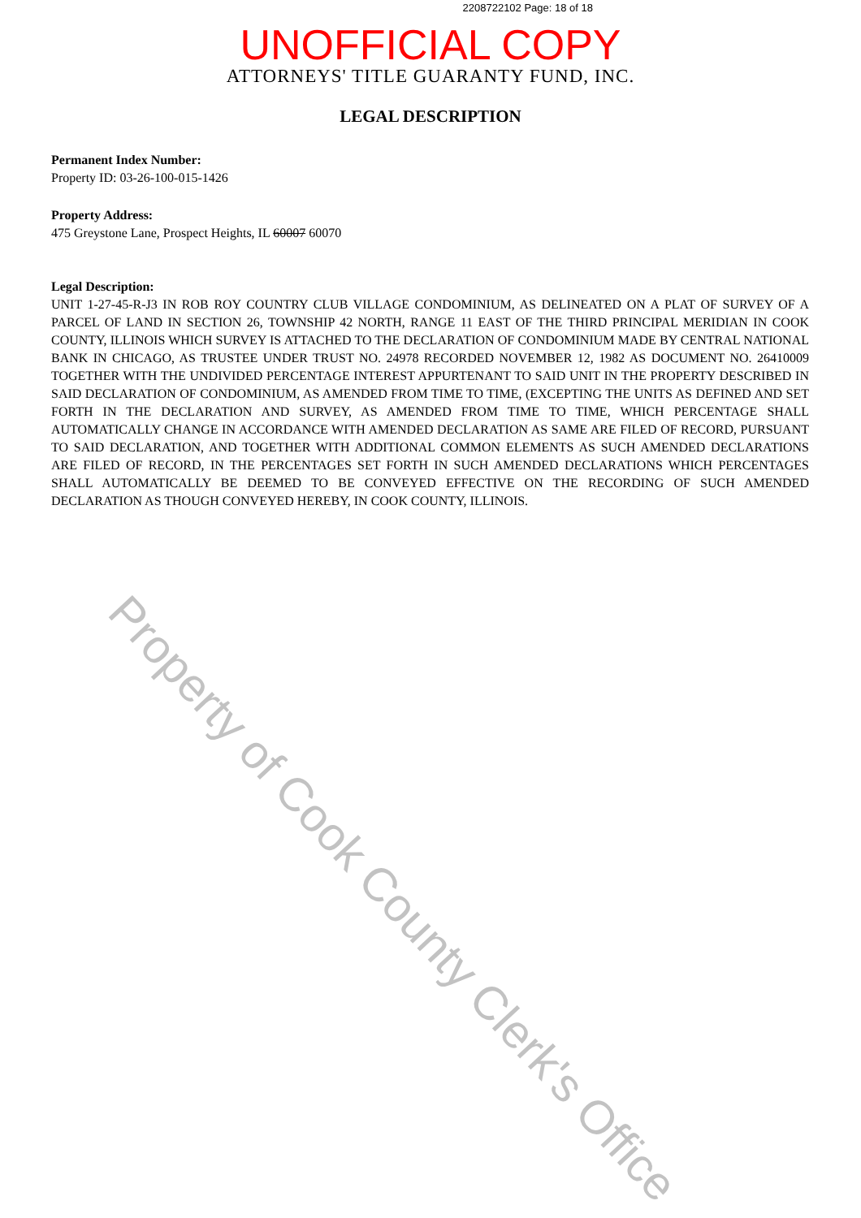2208722102 Page: 18 of 18
UNOFFICIAL COPY
ATTORNEYS' TITLE GUARANTY FUND, INC.
LEGAL DESCRIPTION
Permanent Index Number:
Property ID: 03-26-100-015-1426
Property Address:
475 Greystone Lane, Prospect Heights, IL 60007 60070
Legal Description:
UNIT 1-27-45-R-J3 IN ROB ROY COUNTRY CLUB VILLAGE CONDOMINIUM, AS DELINEATED ON A PLAT OF SURVEY OF A PARCEL OF LAND IN SECTION 26, TOWNSHIP 42 NORTH, RANGE 11 EAST OF THE THIRD PRINCIPAL MERIDIAN IN COOK COUNTY, ILLINOIS WHICH SURVEY IS ATTACHED TO THE DECLARATION OF CONDOMINIUM MADE BY CENTRAL NATIONAL BANK IN CHICAGO, AS TRUSTEE UNDER TRUST NO. 24978 RECORDED NOVEMBER 12, 1982 AS DOCUMENT NO. 26410009 TOGETHER WITH THE UNDIVIDED PERCENTAGE INTEREST APPURTENANT TO SAID UNIT IN THE PROPERTY DESCRIBED IN SAID DECLARATION OF CONDOMINIUM, AS AMENDED FROM TIME TO TIME, (EXCEPTING THE UNITS AS DEFINED AND SET FORTH IN THE DECLARATION AND SURVEY, AS AMENDED FROM TIME TO TIME, WHICH PERCENTAGE SHALL AUTOMATICALLY CHANGE IN ACCORDANCE WITH AMENDED DECLARATION AS SAME ARE FILED OF RECORD, PURSUANT TO SAID DECLARATION, AND TOGETHER WITH ADDITIONAL COMMON ELEMENTS AS SUCH AMENDED DECLARATIONS ARE FILED OF RECORD, IN THE PERCENTAGES SET FORTH IN SUCH AMENDED DECLARATIONS WHICH PERCENTAGES SHALL AUTOMATICALLY BE DEEMED TO BE CONVEYED EFFECTIVE ON THE RECORDING OF SUCH AMENDED DECLARATION AS THOUGH CONVEYED HEREBY, IN COOK COUNTY, ILLINOIS.
Property of Cook County Clerk's Office